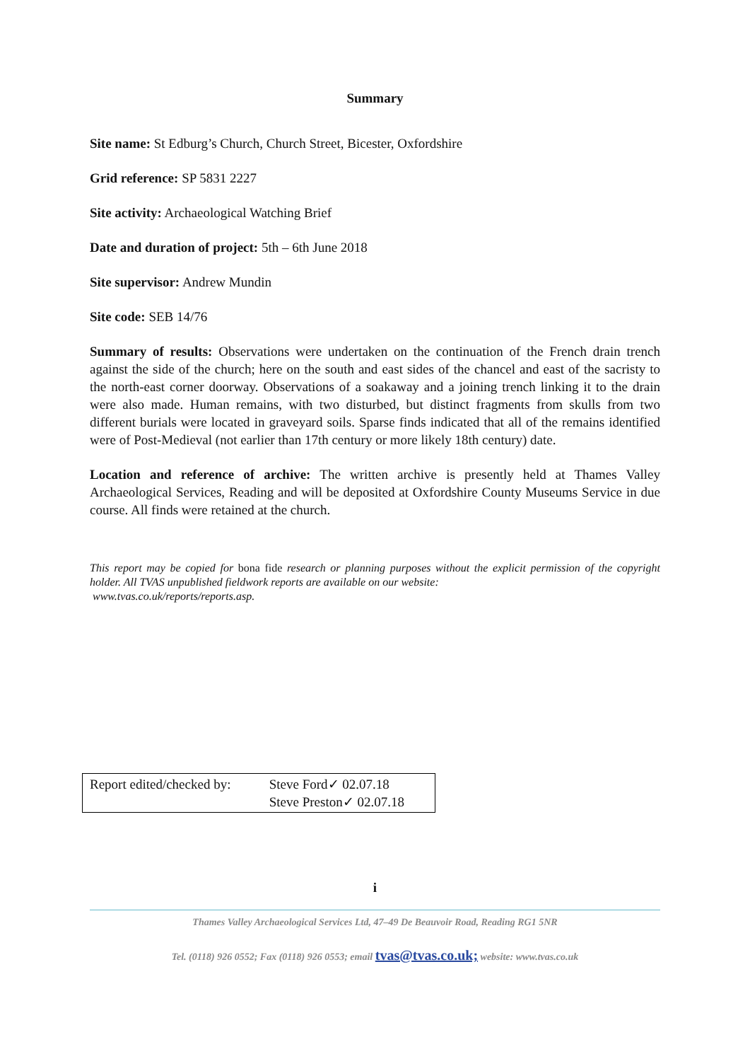Summary
Site name: St Edburg’s Church, Church Street, Bicester, Oxfordshire
Grid reference: SP 5831 2227
Site activity: Archaeological Watching Brief
Date and duration of project: 5th – 6th June 2018
Site supervisor: Andrew Mundin
Site code: SEB 14/76
Summary of results: Observations were undertaken on the continuation of the French drain trench against the side of the church; here on the south and east sides of the chancel and east of the sacristy to the north-east corner doorway. Observations of a soakaway and a joining trench linking it to the drain were also made. Human remains, with two disturbed, but distinct fragments from skulls from two different burials were located in graveyard soils. Sparse finds indicated that all of the remains identified were of Post-Medieval (not earlier than 17th century or more likely 18th century) date.
Location and reference of archive: The written archive is presently held at Thames Valley Archaeological Services, Reading and will be deposited at Oxfordshire County Museums Service in due course. All finds were retained at the church.
This report may be copied for bona fide research or planning purposes without the explicit permission of the copyright holder. All TVAS unpublished fieldwork reports are available on our website:
www.tvas.co.uk/reports/reports.asp.
| Report edited/checked by: | Steve Ford✓ 02.07.18 Steve Preston✓ 02.07.18 |
i
Thames Valley Archaeological Services Ltd, 47–49 De Beauvoir Road, Reading RG1 5NR
Tel. (0118) 926 0552; Fax (0118) 926 0553; email tvas@tvas.co.uk; website: www.tvas.co.uk